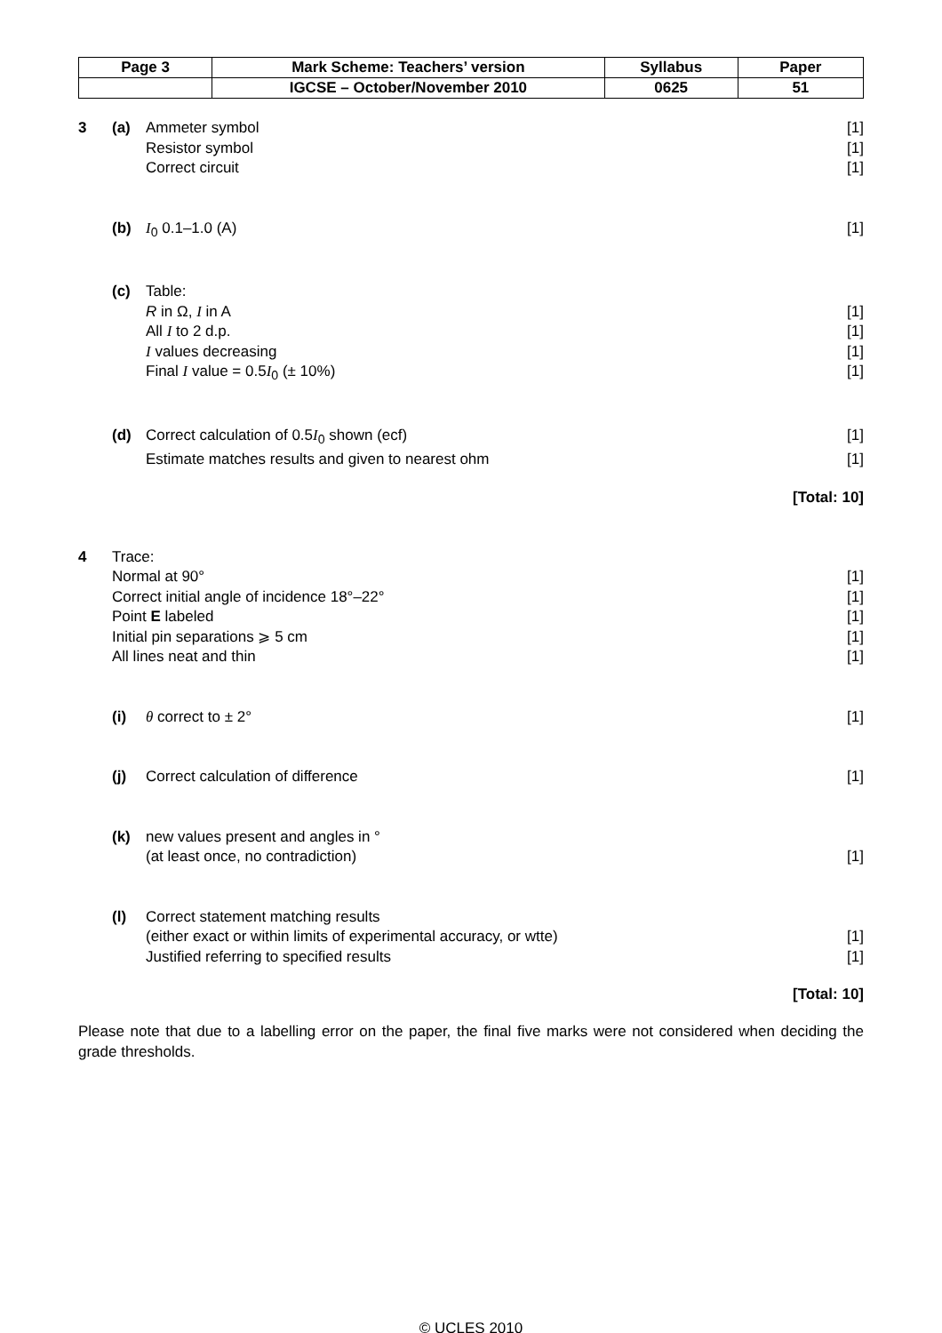| Page 3 | Mark Scheme: Teachers’ version | Syllabus | Paper |
| | IGCSE – October/November 2010 | 0625 | 51 |
3 (a) Ammeter symbol [1]
Resistor symbol [1]
Correct circuit [1]
(b) I<sub>0</sub> 0.1–1.0 (A) [1]
(c) Table:
R in Ω, I in A [1]
All I to 2 d.p. [1]
I values decreasing [1]
Final I value = 0.5I<sub>0</sub> (± 10%) [1]
(d) Correct calculation of 0.5I<sub>0</sub> shown (ecf)
[1]
Estimate matches results and given to nearest ohm
[1]
[Total: 10]
4 Trace:
Normal at 90° [1]
Correct initial angle of incidence 18°–22°
[1]
Point E labeled [1]
Initial pin separations ⩾ 5 cm [1]
All lines neat and thin [1]
(i) θ correct to ± 2° [1]
(j) Correct calculation of difference
[1]
(k) new values present and angles in °
(at least once, no contradiction)
[1]
(l) Correct statement matching results
(either exact or within limits of experimental accuracy, or wtte)
[1]
Justified referring to specified results
[1]
[Total: 10]
Please note that due to a labelling error on the paper, the final five marks were not considered when deciding the grade thresholds.
© UCLES 2010